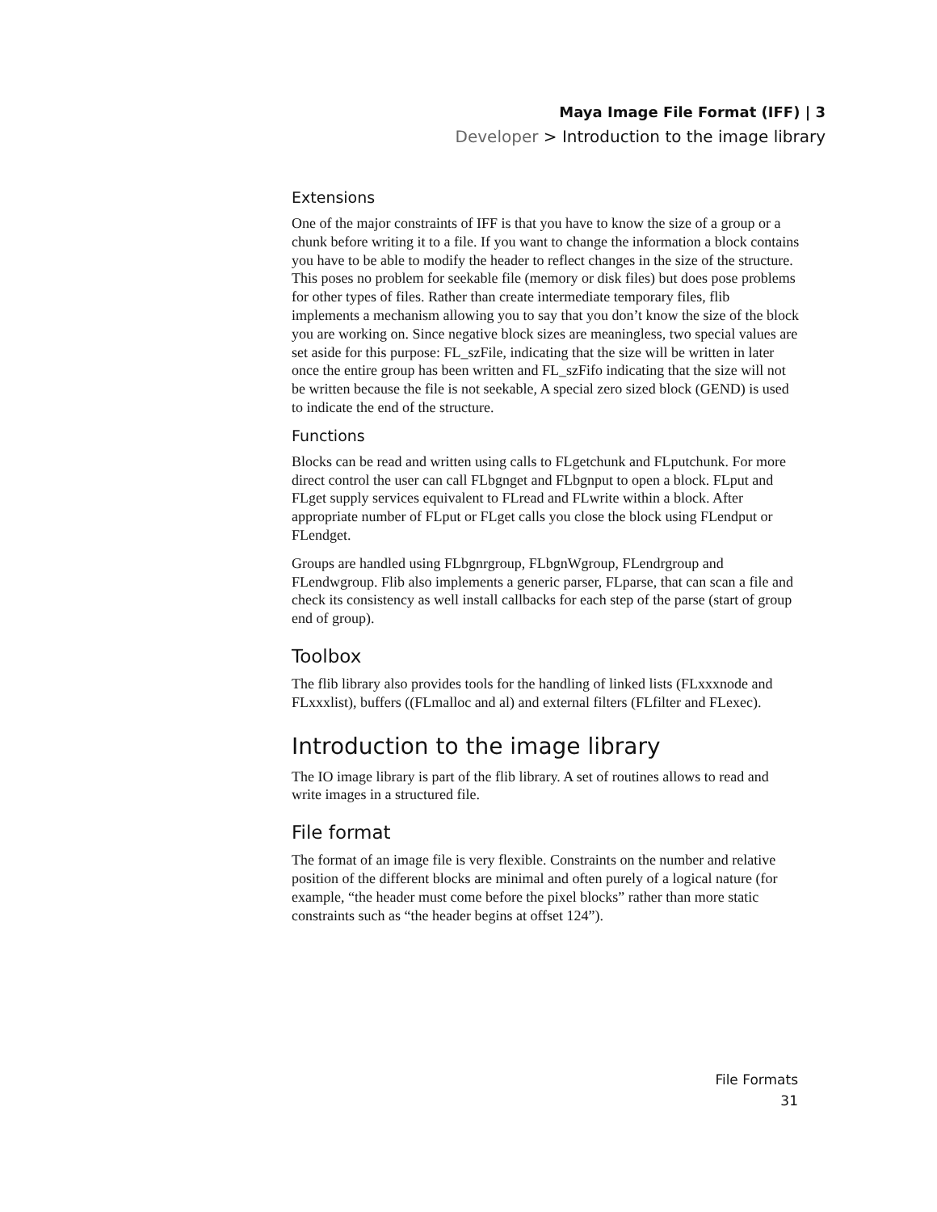Maya Image File Format (IFF) | 3
Developer > Introduction to the image library
Extensions
One of the major constraints of IFF is that you have to know the size of a group or a chunk before writing it to a file. If you want to change the information a block contains you have to be able to modify the header to reflect changes in the size of the structure. This poses no problem for seekable file (memory or disk files) but does pose problems for other types of files. Rather than create intermediate temporary files, flib implements a mechanism allowing you to say that you don’t know the size of the block you are working on. Since negative block sizes are meaningless, two special values are set aside for this purpose: FL_szFile, indicating that the size will be written in later once the entire group has been written and FL_szFifo indicating that the size will not be written because the file is not seekable, A special zero sized block (GEND) is used to indicate the end of the structure.
Functions
Blocks can be read and written using calls to FLgetchunk and FLputchunk. For more direct control the user can call FLbgnget and FLbgnput to open a block. FLput and FLget supply services equivalent to FLread and FLwrite within a block. After appropriate number of FLput or FLget calls you close the block using FLendput or FLendget.
Groups are handled using FLbgnrgroup, FLbgnWgroup, FLendrgroup and FLendwgroup. Flib also implements a generic parser, FLparse, that can scan a file and check its consistency as well install callbacks for each step of the parse (start of group end of group).
Toolbox
The flib library also provides tools for the handling of linked lists (FLxxxnode and FLxxxlist), buffers ((FLmalloc and al) and external filters (FLfilter and FLexec).
Introduction to the image library
The IO image library is part of the flib library. A set of routines allows to read and write images in a structured file.
File format
The format of an image file is very flexible. Constraints on the number and relative position of the different blocks are minimal and often purely of a logical nature (for example, “the header must come before the pixel blocks” rather than more static constraints such as “the header begins at offset 124”).
File Formats
31